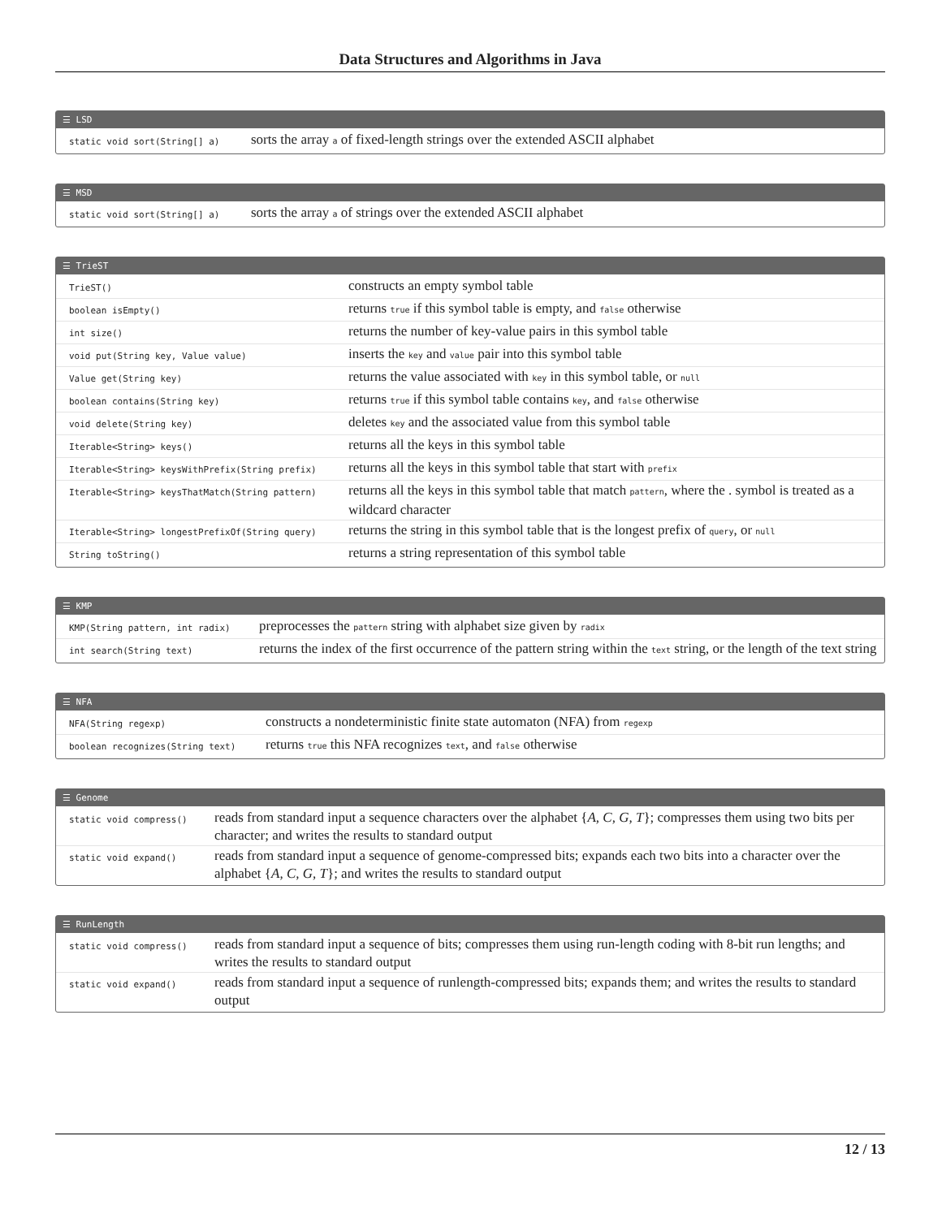Data Structures and Algorithms in Java
☰ LSD
| static void sort(String[] a) | sorts the array a of fixed-length strings over the extended ASCII alphabet |
☰ MSD
| static void sort(String[] a) | sorts the array a of strings over the extended ASCII alphabet |
☰ TrieST
| TrieST() | constructs an empty symbol table |
| boolean isEmpty() | returns true if this symbol table is empty, and false otherwise |
| int size() | returns the number of key-value pairs in this symbol table |
| void put(String key, Value value) | inserts the key and value pair into this symbol table |
| Value get(String key) | returns the value associated with key in this symbol table, or null |
| boolean contains(String key) | returns true if this symbol table contains key , and false otherwise |
| void delete(String key) | deletes key and the associated value from this symbol table |
| Iterable<String> keys() | returns all the keys in this symbol table |
| Iterable<String> keysWithPrefix(String prefix) | returns all the keys in this symbol table that start with prefix |
| Iterable<String> keysThatMatch(String pattern) | returns all the keys in this symbol table that match pattern , where the . symbol is treated as a wildcard character |
| Iterable<String> longestPrefixOf(String query) | returns the string in this symbol table that is the longest prefix of query , or null |
| String toString() | returns a string representation of this symbol table |
☰ KMP
| KMP(String pattern, int radix) | preprocesses the pattern string with alphabet size given by radix |
| int search(String text) | returns the index of the first occurrence of the pattern string within the text string, or the length of the text string |
☰ NFA
| NFA(String regexp) | constructs a nondeterministic finite state automaton (NFA) from regexp |
| boolean recognizes(String text) | returns true this NFA recognizes text , and false otherwise |
☰ Genome
| static void compress() | reads from standard input a sequence characters over the alphabet { A, C, G, T }; compresses them using two bits per character; and writes the results to standard output |
| static void expand() | reads from standard input a sequence of genome-compressed bits; expands each two bits into a character over the alphabet { A, C, G, T }; and writes the results to standard output |
☰ RunLength
| static void compress() | reads from standard input a sequence of bits; compresses them using run-length coding with 8-bit run lengths; and writes the results to standard output |
| static void expand() | reads from standard input a sequence of runlength-compressed bits; expands them; and writes the results to standard output |
12 / 13